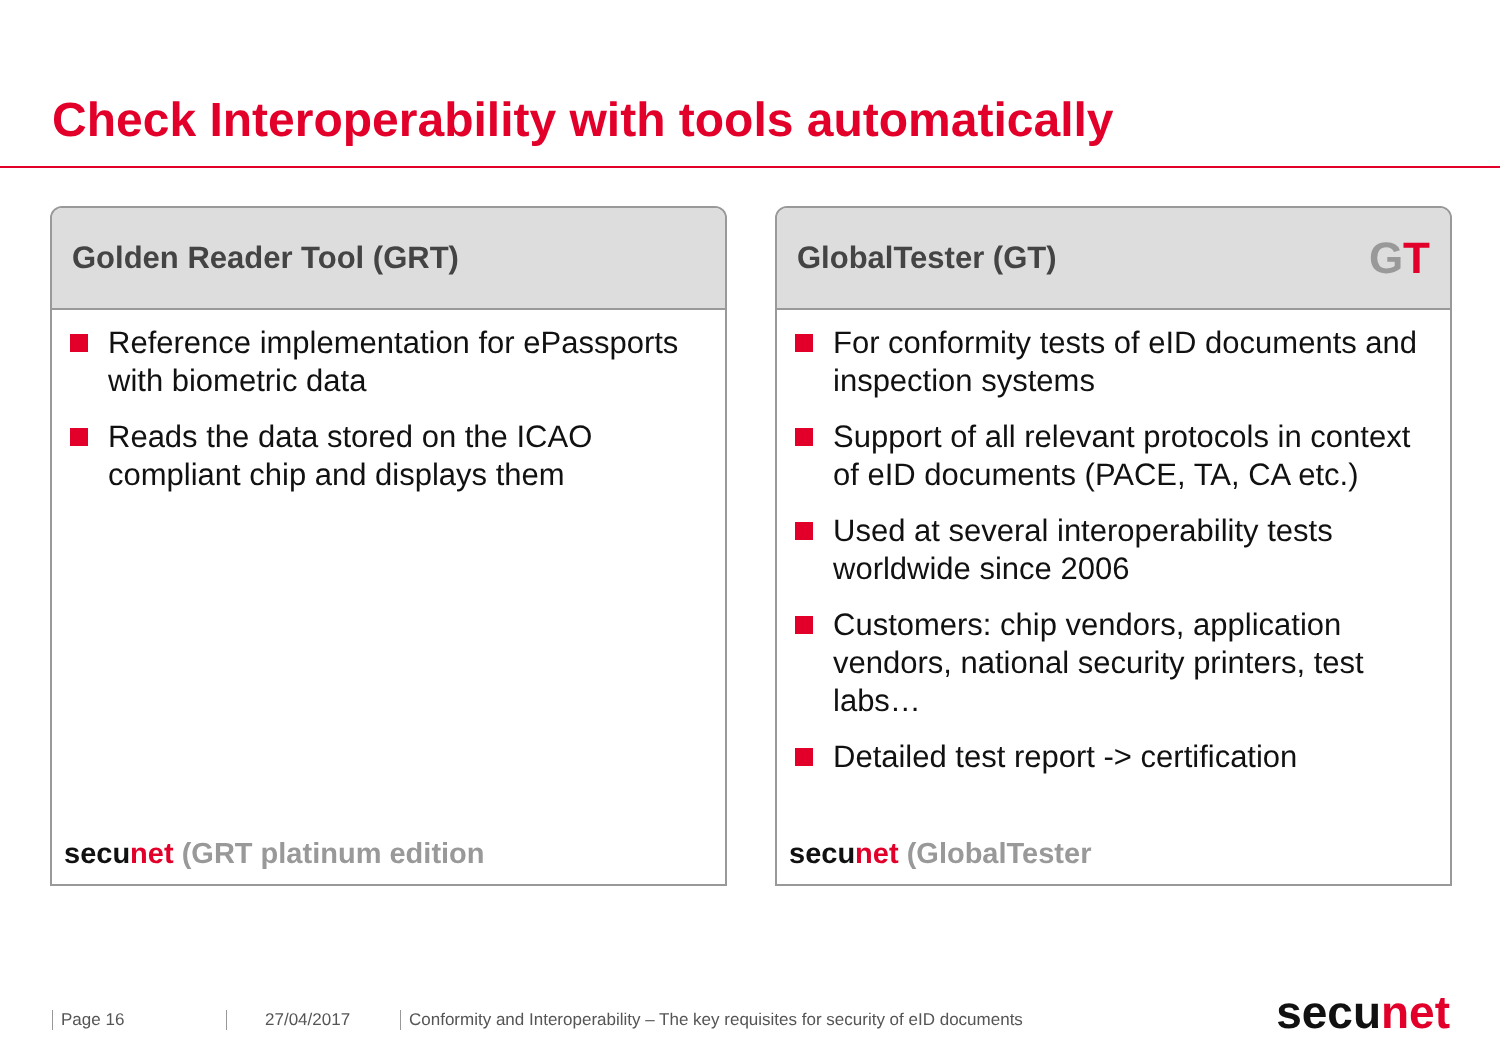Check Interoperability with tools automatically
Golden Reader Tool (GRT)
Reference implementation for ePassports with biometric data
Reads the data stored on the ICAO compliant chip and displays them
secu net (GRT platinum edition
GlobalTester (GT) GT
For conformity tests of eID documents and inspection systems
Support of all relevant protocols in context of eID documents (PACE, TA, CA etc.)
Used at several interoperability tests worldwide since 2006
Customers: chip vendors, application vendors, national security printers, test labs…
Detailed test report -> certification
secu net (GlobalTester
Page 16 27/04/2017
Conformity and Interoperability – The key requisites for security of eID documents
secunet